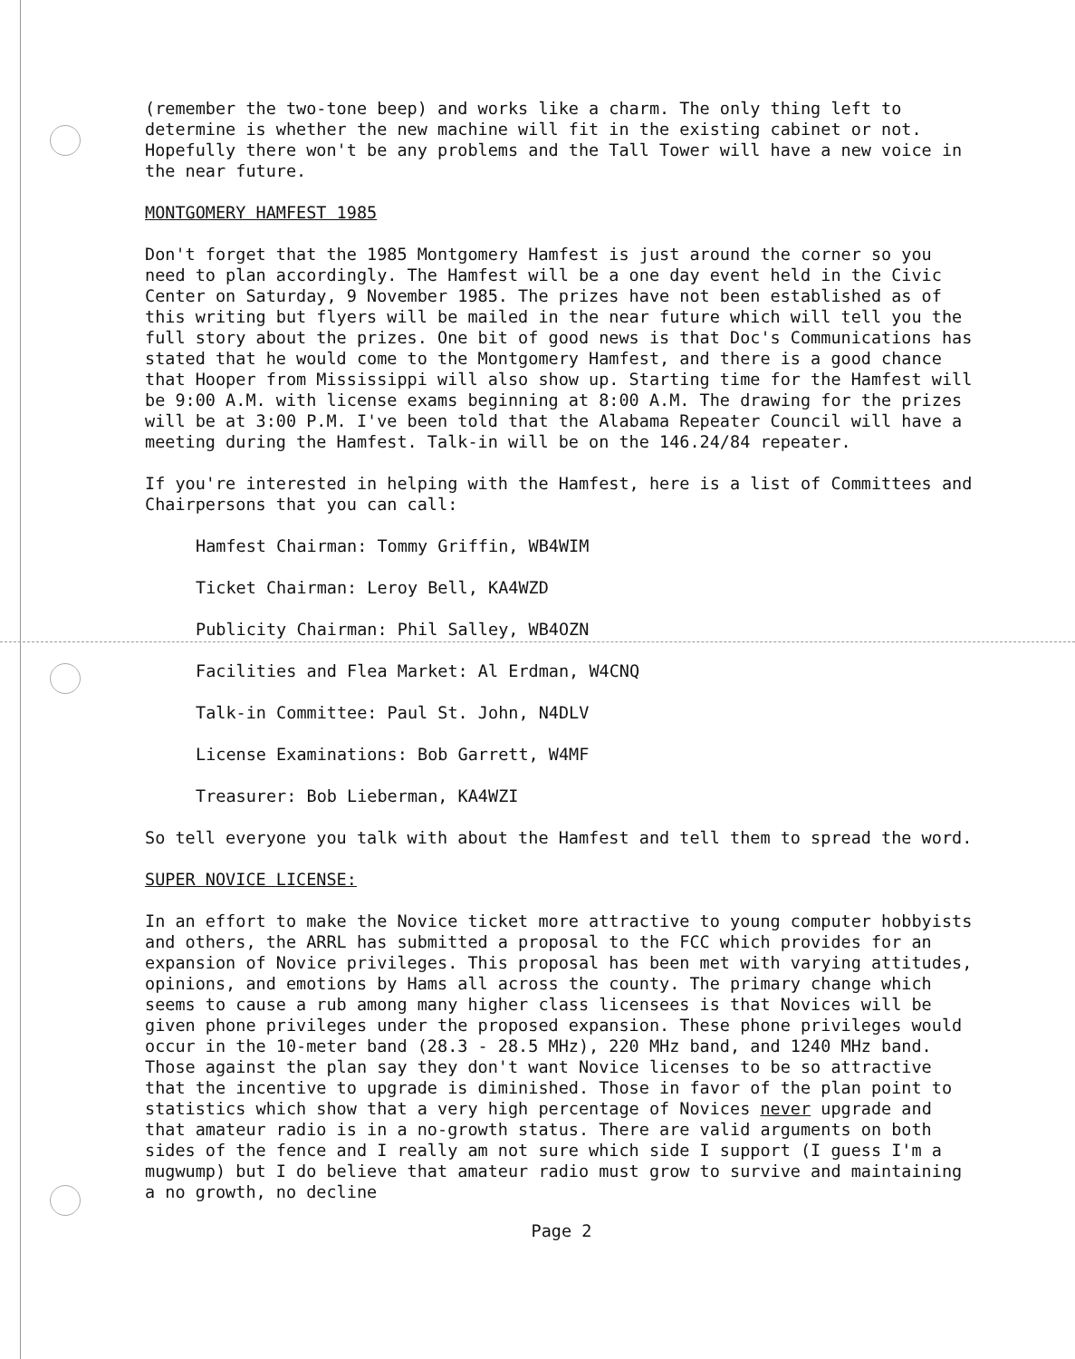(remember the two-tone beep) and works like a charm. The only thing left to determine is whether the new machine will fit in the existing cabinet or not. Hopefully there won't be any problems and the Tall Tower will have a new voice in the near future.
MONTGOMERY HAMFEST 1985
Don't forget that the 1985 Montgomery Hamfest is just around the corner so you need to plan accordingly. The Hamfest will be a one day event held in the Civic Center on Saturday, 9 November 1985. The prizes have not been established as of this writing but flyers will be mailed in the near future which will tell you the full story about the prizes. One bit of good news is that Doc's Communications has stated that he would come to the Montgomery Hamfest, and there is a good chance that Hooper from Mississippi will also show up. Starting time for the Hamfest will be 9:00 A.M. with license exams beginning at 8:00 A.M. The drawing for the prizes will be at 3:00 P.M. I've been told that the Alabama Repeater Council will have a meeting during the Hamfest. Talk-in will be on the 146.24/84 repeater.
If you're interested in helping with the Hamfest, here is a list of Committees and Chairpersons that you can call:
Hamfest Chairman: Tommy Griffin, WB4WIM
Ticket Chairman: Leroy Bell, KA4WZD
Publicity Chairman: Phil Salley, WB4OZN
Facilities and Flea Market: Al Erdman, W4CNQ
Talk-in Committee: Paul St. John, N4DLV
License Examinations: Bob Garrett, W4MF
Treasurer: Bob Lieberman, KA4WZI
So tell everyone you talk with about the Hamfest and tell them to spread the word.
SUPER NOVICE LICENSE:
In an effort to make the Novice ticket more attractive to young computer hobbyists and others, the ARRL has submitted a proposal to the FCC which provides for an expansion of Novice privileges. This proposal has been met with varying attitudes, opinions, and emotions by Hams all across the county. The primary change which seems to cause a rub among many higher class licensees is that Novices will be given phone privileges under the proposed expansion. These phone privileges would occur in the 10-meter band (28.3 - 28.5 MHz), 220 MHz band, and 1240 MHz band. Those against the plan say they don't want Novice licenses to be so attractive that the incentive to upgrade is diminished. Those in favor of the plan point to statistics which show that a very high percentage of Novices never upgrade and that amateur radio is in a no-growth status. There are valid arguments on both sides of the fence and I really am not sure which side I support (I guess I'm a mugwump) but I do believe that amateur radio must grow to survive and maintaining a no growth, no decline
Page 2